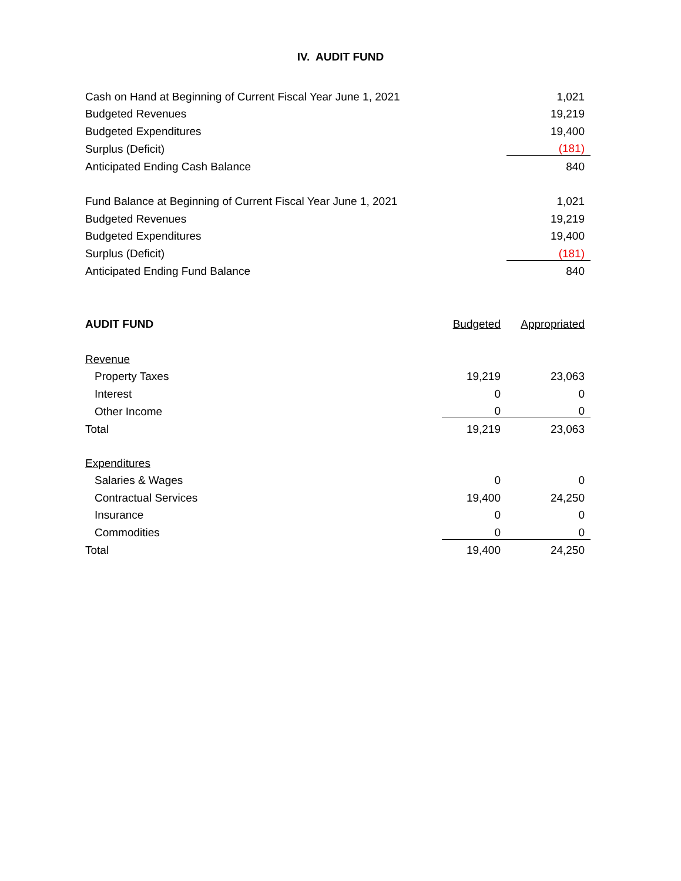IV. AUDIT FUND
| Cash on Hand at Beginning of Current Fiscal Year June 1, 2021 | 1,021 |
| Budgeted Revenues | 19,219 |
| Budgeted Expenditures | 19,400 |
| Surplus (Deficit) | (181) |
| Anticipated Ending Cash Balance | 840 |
| Fund Balance at Beginning of Current Fiscal Year June 1, 2021 | 1,021 |
| Budgeted Revenues | 19,219 |
| Budgeted Expenditures | 19,400 |
| Surplus (Deficit) | (181) |
| Anticipated Ending Fund Balance | 840 |
| AUDIT FUND | Budgeted | Appropriated |
| --- | --- | --- |
| Revenue | | |
| Property Taxes | 19,219 | 23,063 |
| Interest | 0 | 0 |
| Other Income | 0 | 0 |
| Total | 19,219 | 23,063 |
| Expenditures | | |
| Salaries & Wages | 0 | 0 |
| Contractual Services | 19,400 | 24,250 |
| Insurance | 0 | 0 |
| Commodities | 0 | 0 |
| Total | 19,400 | 24,250 |